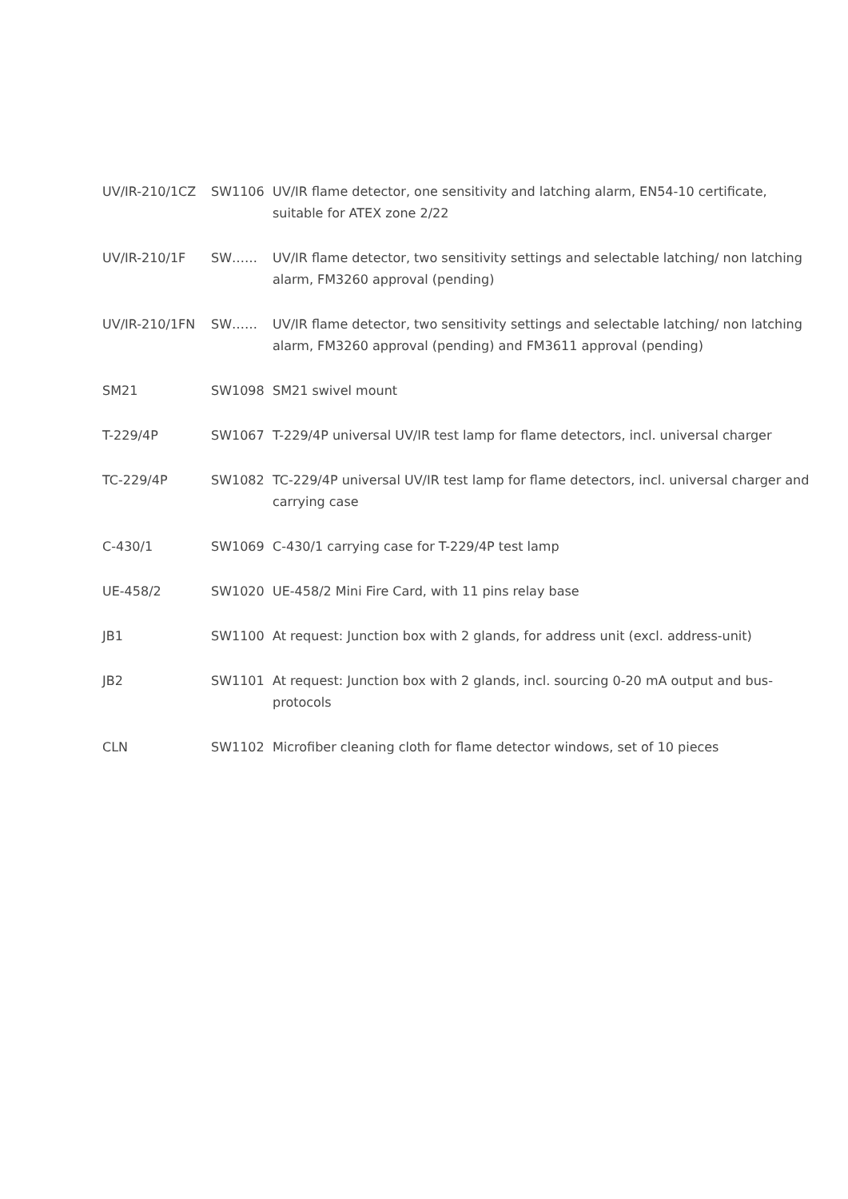| UV/IR-210/1CZ | SW1106 | UV/IR flame detector, one sensitivity and latching alarm, EN54-10 certificate, suitable for ATEX zone 2/22 |
| UV/IR-210/1F | SW…… | UV/IR flame detector, two sensitivity settings and selectable latching/ non latching alarm, FM3260 approval (pending) |
| UV/IR-210/1FN | SW…… | UV/IR flame detector, two sensitivity settings and selectable latching/ non latching alarm, FM3260 approval (pending) and FM3611 approval (pending) |
| SM21 | SW1098 | SM21 swivel mount |
| T-229/4P | SW1067 | T-229/4P universal UV/IR test lamp for flame detectors, incl. universal charger |
| TC-229/4P | SW1082 | TC-229/4P universal UV/IR test lamp for flame detectors, incl. universal charger and carrying case |
| C-430/1 | SW1069 | C-430/1 carrying case for T-229/4P test lamp |
| UE-458/2 | SW1020 | UE-458/2 Mini Fire Card, with 11 pins relay base |
| JB1 | SW1100 | At request: Junction box with 2 glands, for address unit (excl. address-unit) |
| JB2 | SW1101 | At request: Junction box with 2 glands, incl. sourcing 0-20 mA output and bus-protocols |
| CLN | SW1102 | Microfiber cleaning cloth for flame detector windows, set of 10 pieces |